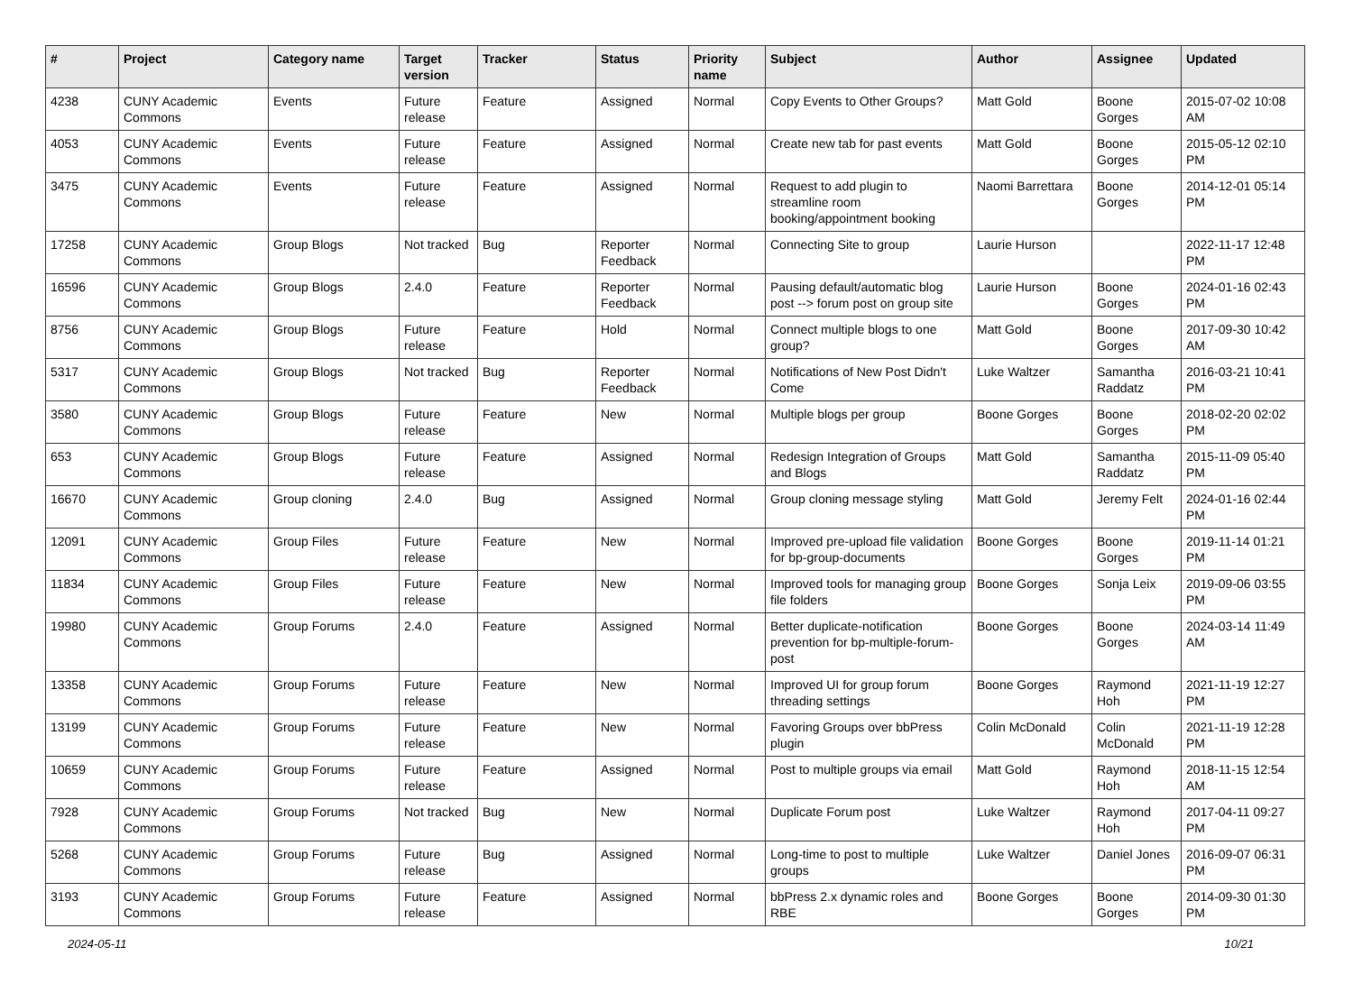| # | Project | Category name | Target version | Tracker | Status | Priority name | Subject | Author | Assignee | Updated |
| --- | --- | --- | --- | --- | --- | --- | --- | --- | --- | --- |
| 4238 | CUNY Academic Commons | Events | Future release | Feature | Assigned | Normal | Copy Events to Other Groups? | Matt Gold | Boone Gorges | 2015-07-02 10:08 AM |
| 4053 | CUNY Academic Commons | Events | Future release | Feature | Assigned | Normal | Create new tab for past events | Matt Gold | Boone Gorges | 2015-05-12 02:10 PM |
| 3475 | CUNY Academic Commons | Events | Future release | Feature | Assigned | Normal | Request to add plugin to streamline room booking/appointment booking | Naomi Barrettara | Boone Gorges | 2014-12-01 05:14 PM |
| 17258 | CUNY Academic Commons | Group Blogs | Not tracked | Bug | Reporter Feedback | Normal | Connecting Site to group | Laurie Hurson | | 2022-11-17 12:48 PM |
| 16596 | CUNY Academic Commons | Group Blogs | 2.4.0 | Feature | Reporter Feedback | Normal | Pausing default/automatic blog post --> forum post on group site | Laurie Hurson | Boone Gorges | 2024-01-16 02:43 PM |
| 8756 | CUNY Academic Commons | Group Blogs | Future release | Feature | Hold | Normal | Connect multiple blogs to one group? | Matt Gold | Boone Gorges | 2017-09-30 10:42 AM |
| 5317 | CUNY Academic Commons | Group Blogs | Not tracked | Bug | Reporter Feedback | Normal | Notifications of New Post Didn't Come | Luke Waltzer | Samantha Raddatz | 2016-03-21 10:41 PM |
| 3580 | CUNY Academic Commons | Group Blogs | Future release | Feature | New | Normal | Multiple blogs per group | Boone Gorges | Boone Gorges | 2018-02-20 02:02 PM |
| 653 | CUNY Academic Commons | Group Blogs | Future release | Feature | Assigned | Normal | Redesign Integration of Groups and Blogs | Matt Gold | Samantha Raddatz | 2015-11-09 05:40 PM |
| 16670 | CUNY Academic Commons | Group cloning | 2.4.0 | Bug | Assigned | Normal | Group cloning message styling | Matt Gold | Jeremy Felt | 2024-01-16 02:44 PM |
| 12091 | CUNY Academic Commons | Group Files | Future release | Feature | New | Normal | Improved pre-upload file validation for bp-group-documents | Boone Gorges | Boone Gorges | 2019-11-14 01:21 PM |
| 11834 | CUNY Academic Commons | Group Files | Future release | Feature | New | Normal | Improved tools for managing group file folders | Boone Gorges | Sonja Leix | 2019-09-06 03:55 PM |
| 19980 | CUNY Academic Commons | Group Forums | 2.4.0 | Feature | Assigned | Normal | Better duplicate-notification prevention for bp-multiple-forum-post | Boone Gorges | Boone Gorges | 2024-03-14 11:49 AM |
| 13358 | CUNY Academic Commons | Group Forums | Future release | Feature | New | Normal | Improved UI for group forum threading settings | Boone Gorges | Raymond Hoh | 2021-11-19 12:27 PM |
| 13199 | CUNY Academic Commons | Group Forums | Future release | Feature | New | Normal | Favoring Groups over bbPress plugin | Colin McDonald | Colin McDonald | 2021-11-19 12:28 PM |
| 10659 | CUNY Academic Commons | Group Forums | Future release | Feature | Assigned | Normal | Post to multiple groups via email | Matt Gold | Raymond Hoh | 2018-11-15 12:54 AM |
| 7928 | CUNY Academic Commons | Group Forums | Not tracked | Bug | New | Normal | Duplicate Forum post | Luke Waltzer | Raymond Hoh | 2017-04-11 09:27 PM |
| 5268 | CUNY Academic Commons | Group Forums | Future release | Bug | Assigned | Normal | Long-time to post to multiple groups | Luke Waltzer | Daniel Jones | 2016-09-07 06:31 PM |
| 3193 | CUNY Academic Commons | Group Forums | Future release | Feature | Assigned | Normal | bbPress 2.x dynamic roles and RBE | Boone Gorges | Boone Gorges | 2014-09-30 01:30 PM |
2024-05-11 10/21